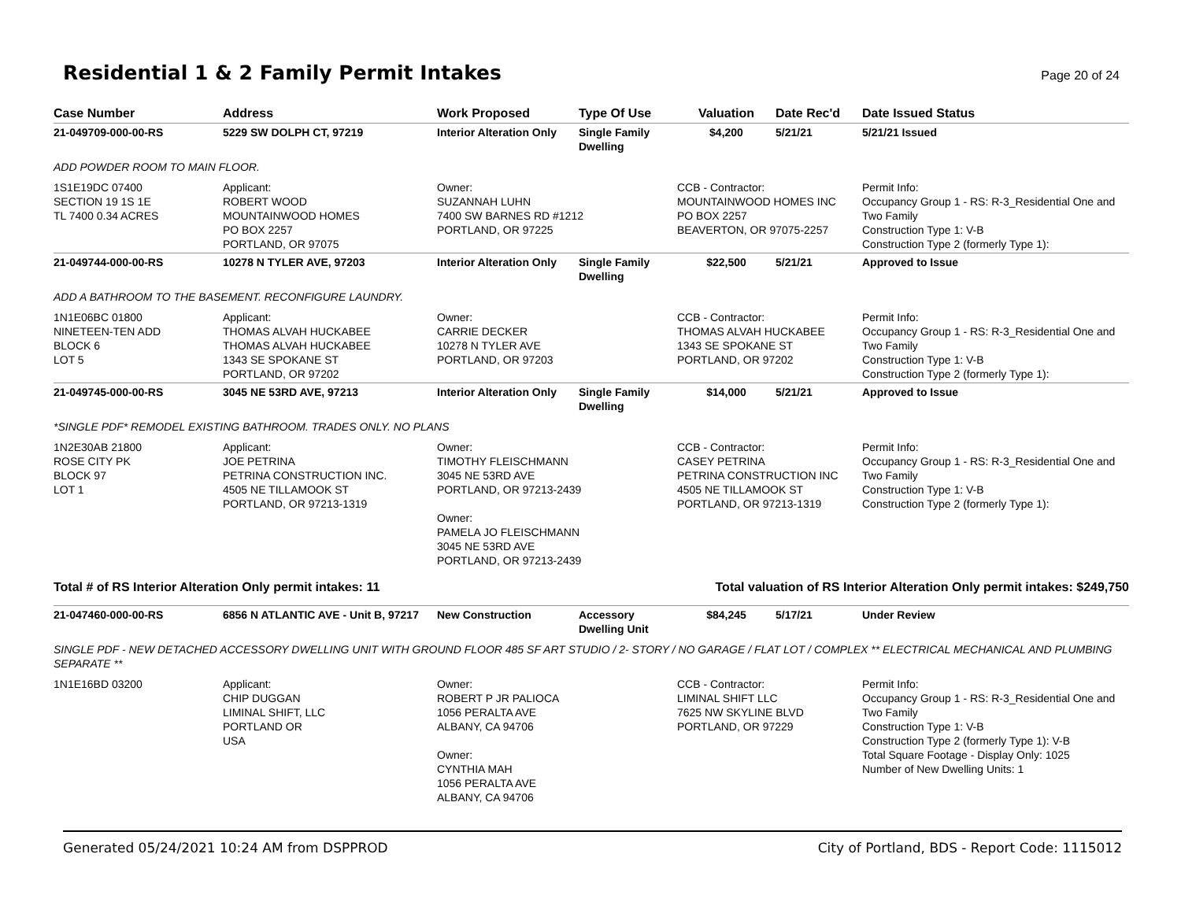Residential 1 & 2 Family Permit Intakes
Page 20 of 24
| Case Number | Address | Work Proposed | Type Of Use | Valuation | Date Rec'd | Date Issued Status |
| --- | --- | --- | --- | --- | --- | --- |
| 21-049709-000-00-RS | 5229 SW DOLPH CT, 97219 | Interior Alteration Only | Single Family Dwelling | $4,200 | 5/21/21 | 5/21/21 Issued |
| ADD POWDER ROOM TO MAIN FLOOR. | | | | | | |
| 1S1E19DC 07400 SECTION 19 1S 1E TL 7400 0.34 ACRES | Applicant: ROBERT WOOD MOUNTAINWOOD HOMES PO BOX 2257 PORTLAND, OR 97075 | Owner: SUZANNAH LUHN 7400 SW BARNES RD #1212 PORTLAND, OR 97225 | | CCB - Contractor: MOUNTAINWOOD HOMES INC PO BOX 2257 BEAVERTON, OR 97075-2257 | | Permit Info: Occupancy Group 1 - RS: R-3_Residential One and Two Family Construction Type 1: V-B Construction Type 2 (formerly Type 1): |
| 21-049744-000-00-RS | 10278 N TYLER AVE, 97203 | Interior Alteration Only | Single Family Dwelling | $22,500 | 5/21/21 | Approved to Issue |
| ADD A BATHROOM TO THE BASEMENT. RECONFIGURE LAUNDRY. | | | | | | |
| 1N1E06BC 01800 NINETEEN-TEN ADD BLOCK 6 LOT 5 | Applicant: THOMAS ALVAH HUCKABEE THOMAS ALVAH HUCKABEE 1343 SE SPOKANE ST PORTLAND, OR 97202 | Owner: CARRIE DECKER 10278 N TYLER AVE PORTLAND, OR 97203 | | CCB - Contractor: THOMAS ALVAH HUCKABEE 1343 SE SPOKANE ST PORTLAND, OR 97202 | | Permit Info: Occupancy Group 1 - RS: R-3_Residential One and Two Family Construction Type 1: V-B Construction Type 2 (formerly Type 1): |
| 21-049745-000-00-RS | 3045 NE 53RD AVE, 97213 | Interior Alteration Only | Single Family Dwelling | $14,000 | 5/21/21 | Approved to Issue |
| *SINGLE PDF* REMODEL EXISTING BATHROOM. TRADES ONLY. NO PLANS | | | | | | |
| 1N2E30AB 21800 ROSE CITY PK BLOCK 97 LOT 1 | Applicant: JOE PETRINA PETRINA CONSTRUCTION INC. 4505 NE TILLAMOOK ST PORTLAND, OR 97213-1319 | Owner: TIMOTHY FLEISCHMANN 3045 NE 53RD AVE PORTLAND, OR 97213-2439 Owner: PAMELA JO FLEISCHMANN 3045 NE 53RD AVE PORTLAND, OR 97213-2439 | | CCB - Contractor: CASEY PETRINA PETRINA CONSTRUCTION INC 4505 NE TILLAMOOK ST PORTLAND, OR 97213-1319 | | Permit Info: Occupancy Group 1 - RS: R-3_Residential One and Two Family Construction Type 1: V-B Construction Type 2 (formerly Type 1): |
| Total # of RS Interior Alteration Only permit intakes: 11 | | | Total valuation of RS Interior Alteration Only permit intakes: $249,750 | | | |
| 21-047460-000-00-RS | 6856 N ATLANTIC AVE - Unit B, 97217 | New Construction | Accessory Dwelling Unit | $84,245 | 5/17/21 | Under Review |
| SINGLE PDF - NEW DETACHED ACCESSORY DWELLING UNIT WITH GROUND FLOOR 485 SF ART STUDIO / 2- STORY / NO GARAGE / FLAT LOT / COMPLEX ** ELECTRICAL MECHANICAL AND PLUMBING SEPARATE ** | | | | | | |
| 1N1E16BD 03200 | Applicant: CHIP DUGGAN LIMINAL SHIFT, LLC PORTLAND OR USA | Owner: ROBERT P JR PALIOCA 1056 PERALTA AVE ALBANY, CA 94706 Owner: CYNTHIA MAH 1056 PERALTA AVE ALBANY, CA 94706 | | CCB - Contractor: LIMINAL SHIFT LLC 7625 NW SKYLINE BLVD PORTLAND, OR 97229 | | Permit Info: Occupancy Group 1 - RS: R-3_Residential One and Two Family Construction Type 1: V-B Construction Type 2 (formerly Type 1): V-B Total Square Footage - Display Only: 1025 Number of New Dwelling Units: 1 |
Generated 05/24/2021 10:24 AM from DSPPROD City of Portland, BDS - Report Code: 1115012